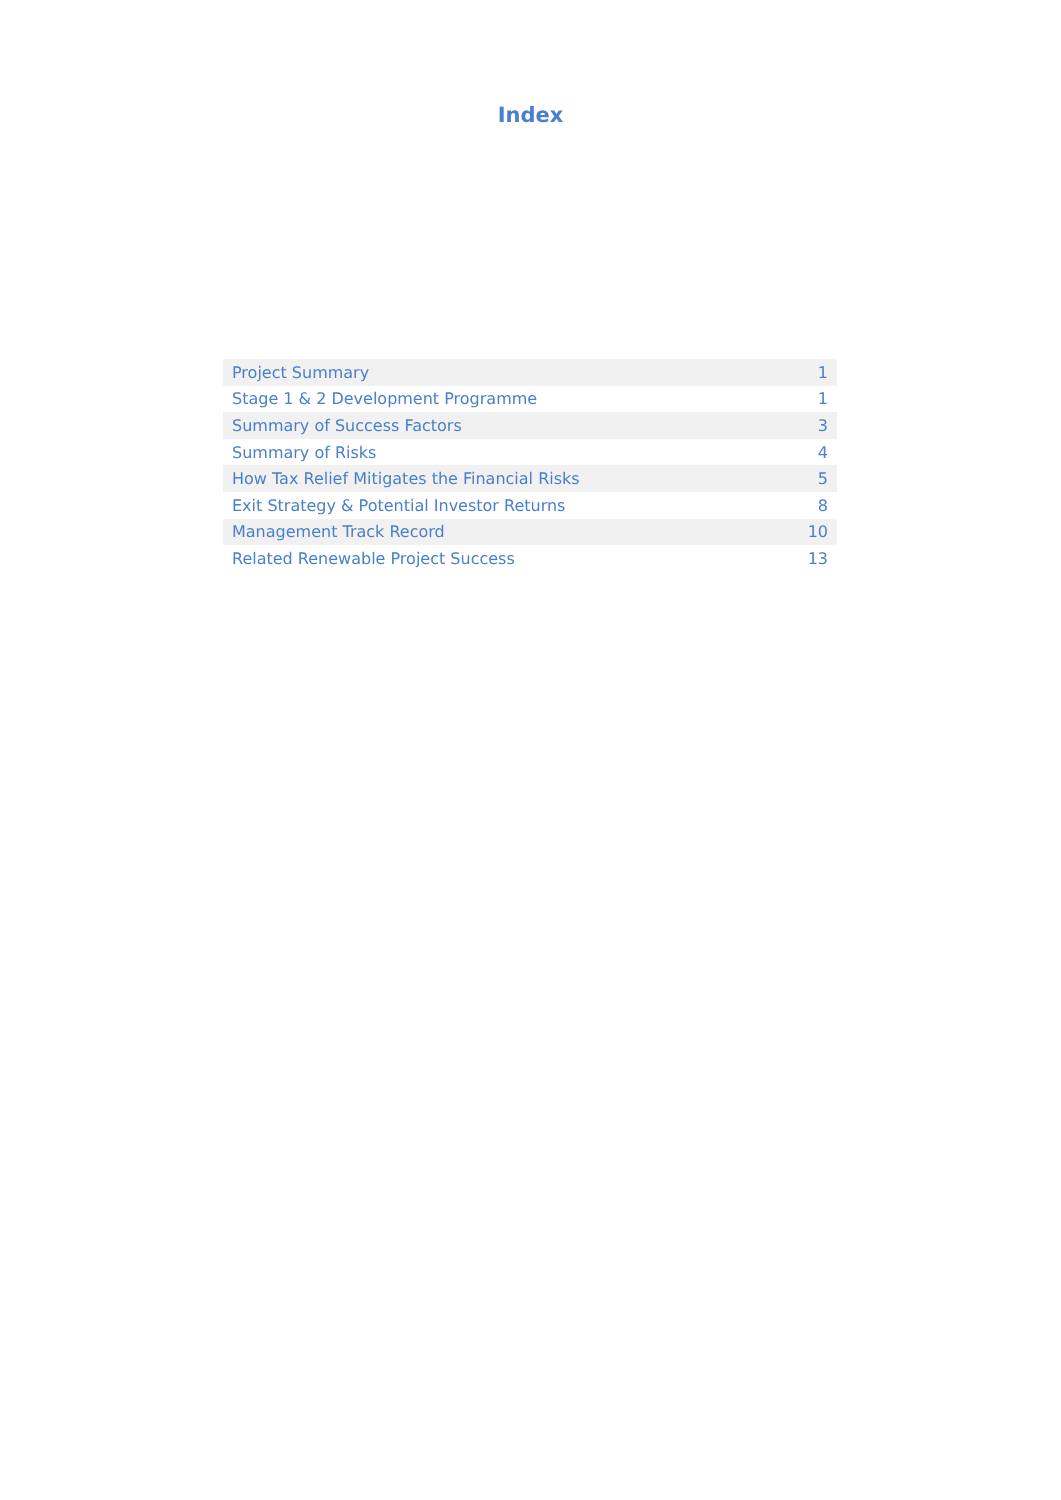Index
| Project Summary | 1 |
| Stage 1 & 2 Development Programme | 1 |
| Summary of Success Factors | 3 |
| Summary of Risks | 4 |
| How Tax Relief Mitigates the Financial Risks | 5 |
| Exit Strategy & Potential Investor Returns | 8 |
| Management Track Record | 10 |
| Related Renewable Project Success | 13 |